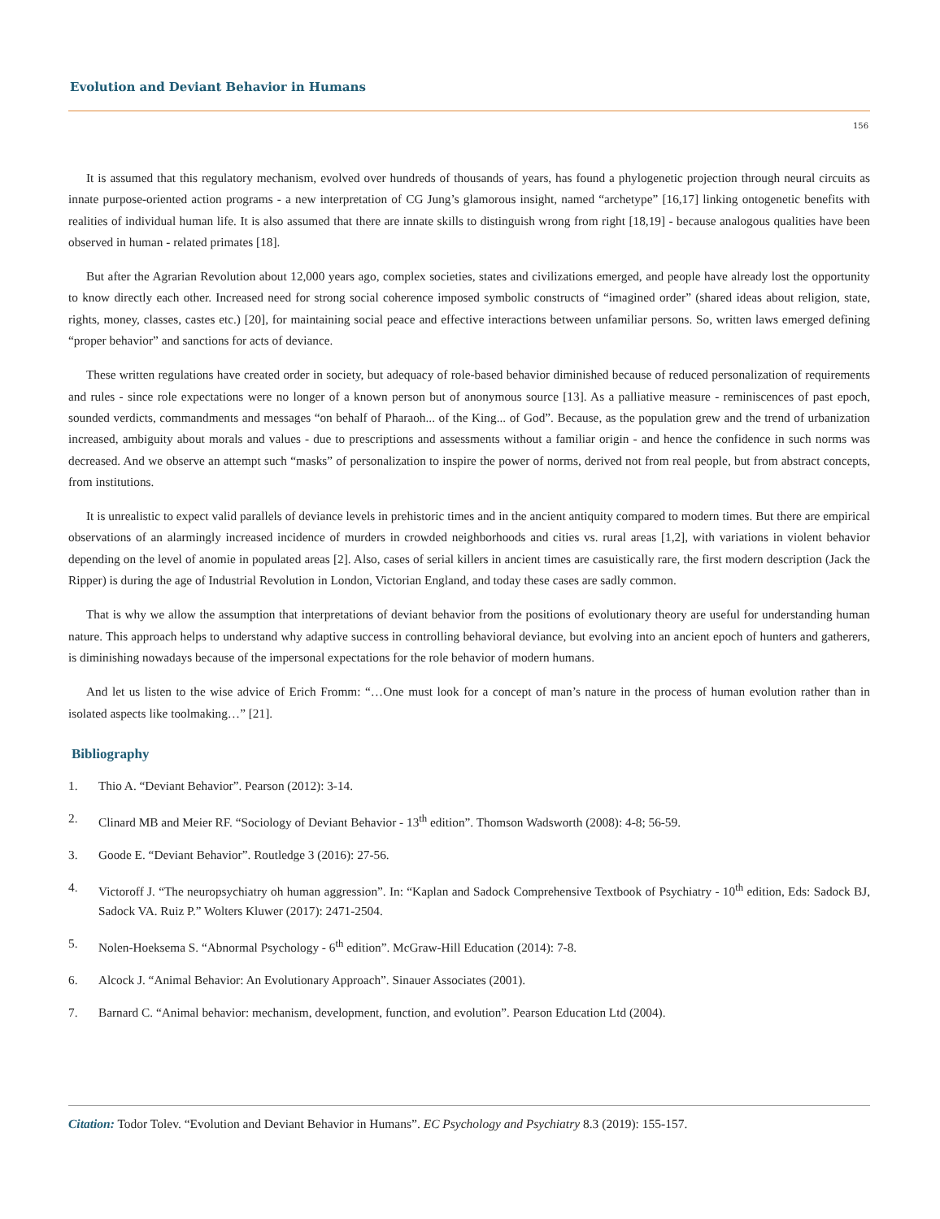Evolution and Deviant Behavior in Humans
156
It is assumed that this regulatory mechanism, evolved over hundreds of thousands of years, has found a phylogenetic projection through neural circuits as innate purpose-oriented action programs - a new interpretation of CG Jung’s glamorous insight, named “archetype” [16,17] linking ontogenetic benefits with realities of individual human life. It is also assumed that there are innate skills to distinguish wrong from right [18,19] - because analogous qualities have been observed in human - related primates [18].
But after the Agrarian Revolution about 12,000 years ago, complex societies, states and civilizations emerged, and people have already lost the opportunity to know directly each other. Increased need for strong social coherence imposed symbolic constructs of “imagined order” (shared ideas about religion, state, rights, money, classes, castes etc.) [20], for maintaining social peace and effective interactions between unfamiliar persons. So, written laws emerged defining “proper behavior” and sanctions for acts of deviance.
These written regulations have created order in society, but adequacy of role-based behavior diminished because of reduced personalization of requirements and rules - since role expectations were no longer of a known person but of anonymous source [13]. As a palliative measure - reminiscences of past epoch, sounded verdicts, commandments and messages “on behalf of Pharaoh... of the King... of God”. Because, as the population grew and the trend of urbanization increased, ambiguity about morals and values - due to prescriptions and assessments without a familiar origin - and hence the confidence in such norms was decreased. And we observe an attempt such “masks” of personalization to inspire the power of norms, derived not from real people, but from abstract concepts, from institutions.
It is unrealistic to expect valid parallels of deviance levels in prehistoric times and in the ancient antiquity compared to modern times. But there are empirical observations of an alarmingly increased incidence of murders in crowded neighborhoods and cities vs. rural areas [1,2], with variations in violent behavior depending on the level of anomie in populated areas [2]. Also, cases of serial killers in ancient times are casuistically rare, the first modern description (Jack the Ripper) is during the age of Industrial Revolution in London, Victorian England, and today these cases are sadly common.
That is why we allow the assumption that interpretations of deviant behavior from the positions of evolutionary theory are useful for understanding human nature. This approach helps to understand why adaptive success in controlling behavioral deviance, but evolving into an ancient epoch of hunters and gatherers, is diminishing nowadays because of the impersonal expectations for the role behavior of modern humans.
And let us listen to the wise advice of Erich Fromm: “…One must look for a concept of man’s nature in the process of human evolution rather than in isolated aspects like toolmaking…” [21].
Bibliography
1. Thio A. “Deviant Behavior”. Pearson (2012): 3-14.
2. Clinard MB and Meier RF. “Sociology of Deviant Behavior - 13<sup>th</sup> edition”. Thomson Wadsworth (2008): 4-8; 56-59.
3. Goode E. “Deviant Behavior”. Routledge 3 (2016): 27-56.
4. Victoroff J. “The neuropsychiatry oh human aggression”. In: “Kaplan and Sadock Comprehensive Textbook of Psychiatry - 10<sup>th</sup> edition, Eds: Sadock BJ, Sadock VA. Ruiz P.” Wolters Kluwer (2017): 2471-2504.
5. Nolen-Hoeksema S. “Abnormal Psychology - 6<sup>th</sup> edition”. McGraw-Hill Education (2014): 7-8.
6. Alcock J. “Animal Behavior: An Evolutionary Approach”. Sinauer Associates (2001).
7. Barnard C. “Animal behavior: mechanism, development, function, and evolution”. Pearson Education Ltd (2004).
Citation: Todor Tolev. “Evolution and Deviant Behavior in Humans”. EC Psychology and Psychiatry 8.3 (2019): 155-157.